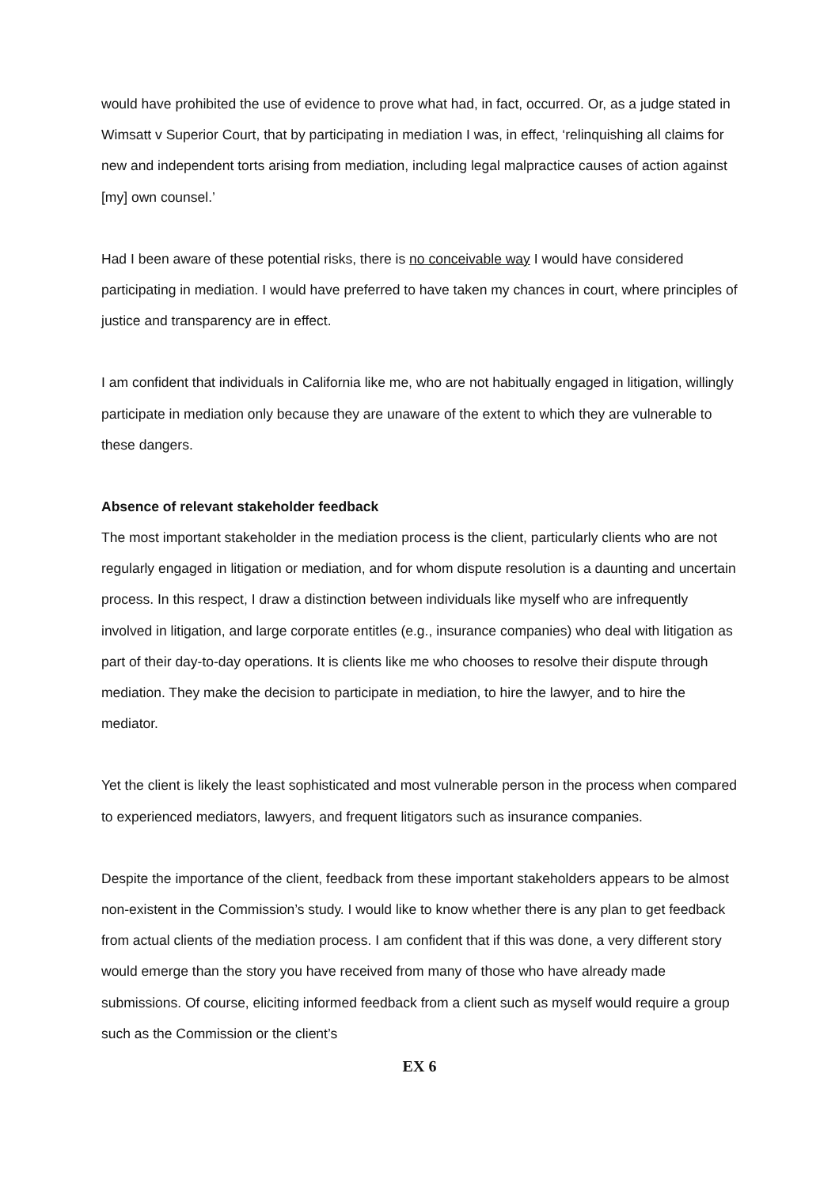would have prohibited the use of evidence to prove what had, in fact, occurred. Or, as a judge stated in Wimsatt v Superior Court, that by participating in mediation I was, in effect, ‘relinquishing all claims for new and independent torts arising from mediation, including legal malpractice causes of action against [my] own counsel.’
Had I been aware of these potential risks, there is no conceivable way I would have considered participating in mediation. I would have preferred to have taken my chances in court, where principles of justice and transparency are in effect.
I am confident that individuals in California like me, who are not habitually engaged in litigation, willingly participate in mediation only because they are unaware of the extent to which they are vulnerable to these dangers.
Absence of relevant stakeholder feedback
The most important stakeholder in the mediation process is the client, particularly clients who are not regularly engaged in litigation or mediation, and for whom dispute resolution is a daunting and uncertain process. In this respect, I draw a distinction between individuals like myself who are infrequently involved in litigation, and large corporate entitles (e.g., insurance companies) who deal with litigation as part of their day-to-day operations. It is clients like me who chooses to resolve their dispute through mediation. They make the decision to participate in mediation, to hire the lawyer, and to hire the mediator.
Yet the client is likely the least sophisticated and most vulnerable person in the process when compared to experienced mediators, lawyers, and frequent litigators such as insurance companies.
Despite the importance of the client, feedback from these important stakeholders appears to be almost non-existent in the Commission’s study. I would like to know whether there is any plan to get feedback from actual clients of the mediation process. I am confident that if this was done, a very different story would emerge than the story you have received from many of those who have already made submissions. Of course, eliciting informed feedback from a client such as myself would require a group such as the Commission or the client’s
EX 6